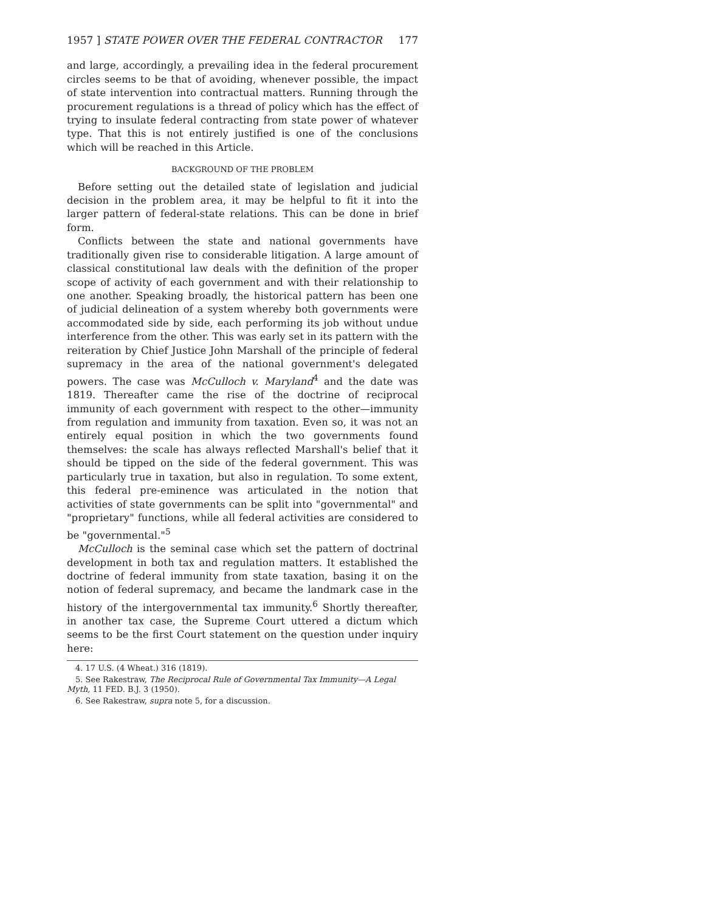1957 ] STATE POWER OVER THE FEDERAL CONTRACTOR 177
and large, accordingly, a prevailing idea in the federal procurement circles seems to be that of avoiding, whenever possible, the impact of state intervention into contractual matters. Running through the procurement regulations is a thread of policy which has the effect of trying to insulate federal contracting from state power of whatever type. That this is not entirely justified is one of the conclusions which will be reached in this Article.
BACKGROUND OF THE PROBLEM
Before setting out the detailed state of legislation and judicial decision in the problem area, it may be helpful to fit it into the larger pattern of federal-state relations. This can be done in brief form.
Conflicts between the state and national governments have traditionally given rise to considerable litigation. A large amount of classical constitutional law deals with the definition of the proper scope of activity of each government and with their relationship to one another. Speaking broadly, the historical pattern has been one of judicial delineation of a system whereby both governments were accommodated side by side, each performing its job without undue interference from the other. This was early set in its pattern with the reiteration by Chief Justice John Marshall of the principle of federal supremacy in the area of the national government's delegated powers. The case was McCulloch v. Maryland<sup>4</sup> and the date was 1819. Thereafter came the rise of the doctrine of reciprocal immunity of each government with respect to the other—immunity from regulation and immunity from taxation. Even so, it was not an entirely equal position in which the two governments found themselves: the scale has always reflected Marshall's belief that it should be tipped on the side of the federal government. This was particularly true in taxation, but also in regulation. To some extent, this federal pre-eminence was articulated in the notion that activities of state governments can be split into "governmental" and "proprietary" functions, while all federal activities are considered to be "governmental."<sup>5</sup>
McCulloch is the seminal case which set the pattern of doctrinal development in both tax and regulation matters. It established the doctrine of federal immunity from state taxation, basing it on the notion of federal supremacy, and became the landmark case in the history of the intergovernmental tax immunity.<sup>6</sup> Shortly thereafter, in another tax case, the Supreme Court uttered a dictum which seems to be the first Court statement on the question under inquiry here:
4. 17 U.S. (4 Wheat.) 316 (1819).
5. See Rakestraw, The Reciprocal Rule of Governmental Tax Immunity—A Legal Myth, 11 FED. B.J. 3 (1950).
6. See Rakestraw, supra note 5, for a discussion.